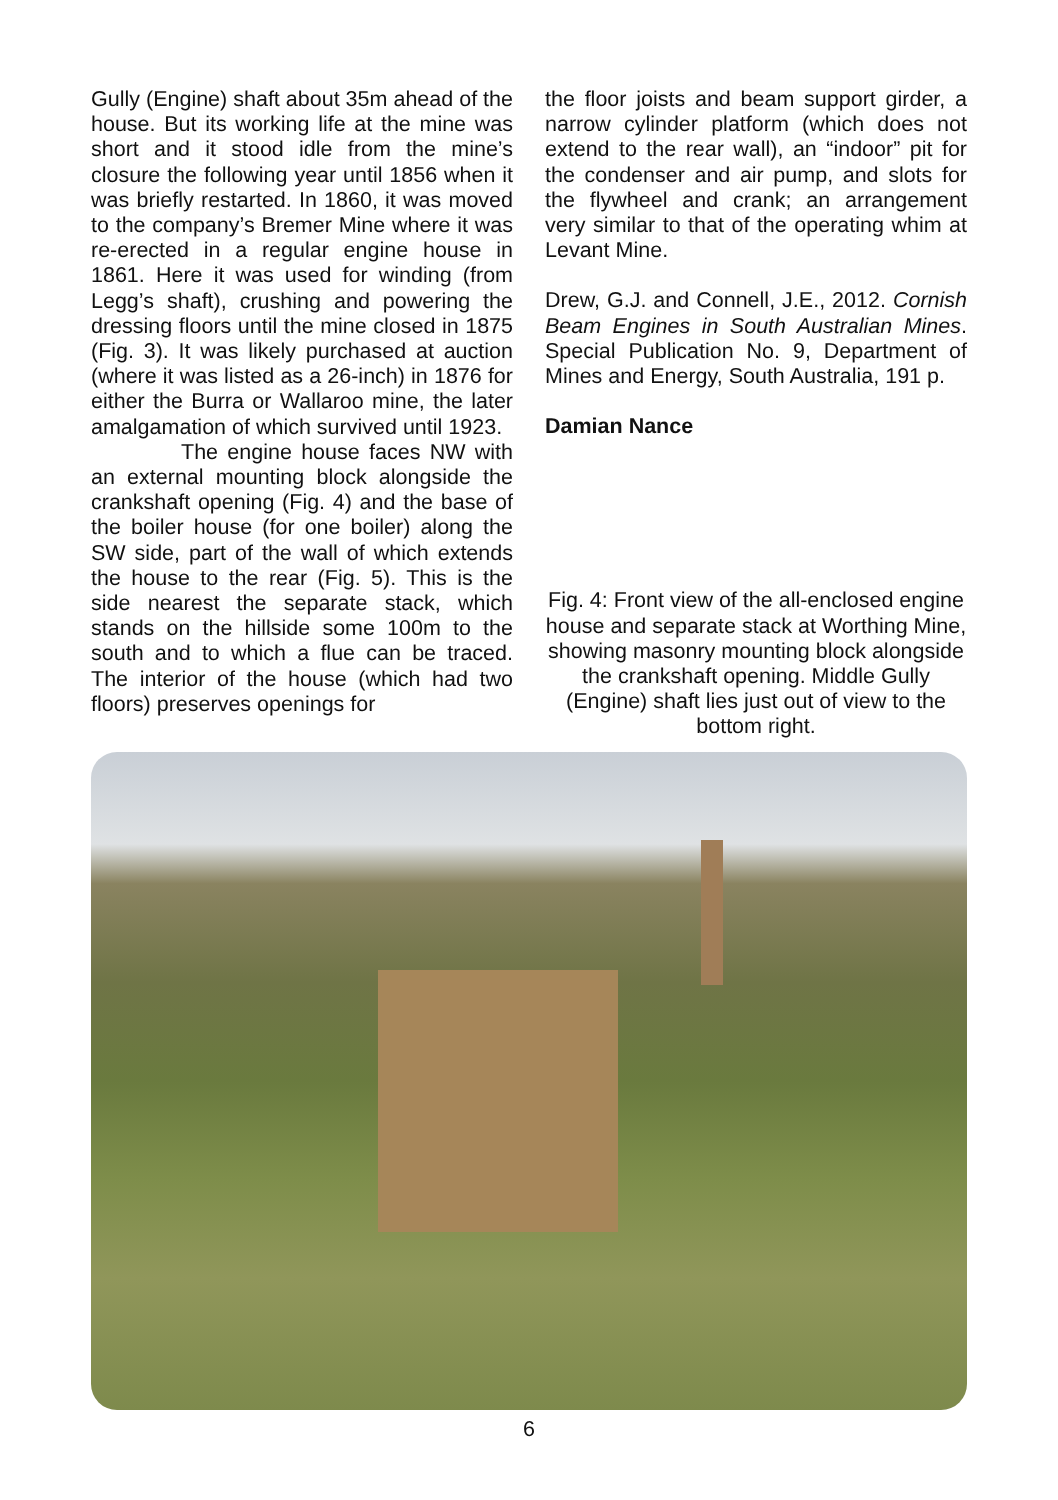Gully (Engine) shaft about 35m ahead of the house. But its working life at the mine was short and it stood idle from the mine’s closure the following year until 1856 when it was briefly restarted. In 1860, it was moved to the company’s Bremer Mine where it was re-erected in a regular engine house in 1861. Here it was used for winding (from Legg’s shaft), crushing and powering the dressing floors until the mine closed in 1875 (Fig. 3). It was likely purchased at auction (where it was listed as a 26-inch) in 1876 for either the Burra or Wallaroo mine, the later amalgamation of which survived until 1923.
The engine house faces NW with an external mounting block alongside the crankshaft opening (Fig. 4) and the base of the boiler house (for one boiler) along the SW side, part of the wall of which extends the house to the rear (Fig. 5). This is the side nearest the separate stack, which stands on the hillside some 100m to the south and to which a flue can be traced. The interior of the house (which had two floors) preserves openings for
the floor joists and beam support girder, a narrow cylinder platform (which does not extend to the rear wall), an “indoor” pit for the condenser and air pump, and slots for the flywheel and crank; an arrangement very similar to that of the operating whim at Levant Mine.
Drew, G.J. and Connell, J.E., 2012. Cornish Beam Engines in South Australian Mines. Special Publication No. 9, Department of Mines and Energy, South Australia, 191 p.
Damian Nance
Fig. 4: Front view of the all-enclosed engine house and separate stack at Worthing Mine, showing masonry mounting block alongside the crankshaft opening. Middle Gully (Engine) shaft lies just out of view to the bottom right.
6